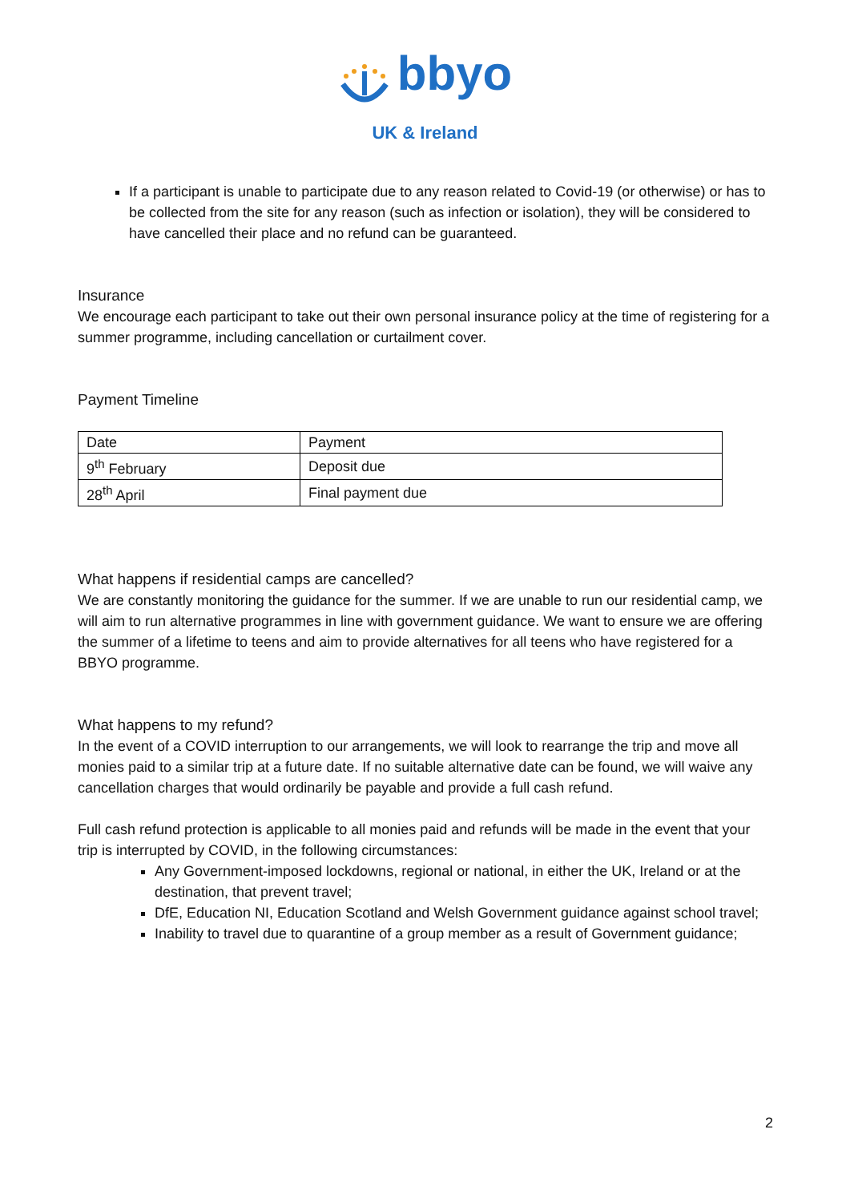bbyo
UK & Ireland
If a participant is unable to participate due to any reason related to Covid-19 (or otherwise) or has to be collected from the site for any reason (such as infection or isolation), they will be considered to have cancelled their place and no refund can be guaranteed.
Insurance
We encourage each participant to take out their own personal insurance policy at the time of registering for a summer programme, including cancellation or curtailment cover.
Payment Timeline
| Date | Payment |
| 9<sup>th</sup> February | Deposit due |
| 28<sup>th</sup> April | Final payment due |
What happens if residential camps are cancelled?
We are constantly monitoring the guidance for the summer. If we are unable to run our residential camp, we will aim to run alternative programmes in line with government guidance. We want to ensure we are offering the summer of a lifetime to teens and aim to provide alternatives for all teens who have registered for a BBYO programme.
What happens to my refund?
In the event of a COVID interruption to our arrangements, we will look to rearrange the trip and move all monies paid to a similar trip at a future date. If no suitable alternative date can be found, we will waive any cancellation charges that would ordinarily be payable and provide a full cash refund.
Full cash refund protection is applicable to all monies paid and refunds will be made in the event that your trip is interrupted by COVID, in the following circumstances:
Any Government-imposed lockdowns, regional or national, in either the UK, Ireland or at the destination, that prevent travel;
DfE, Education NI, Education Scotland and Welsh Government guidance against school travel;
Inability to travel due to quarantine of a group member as a result of Government guidance;
2